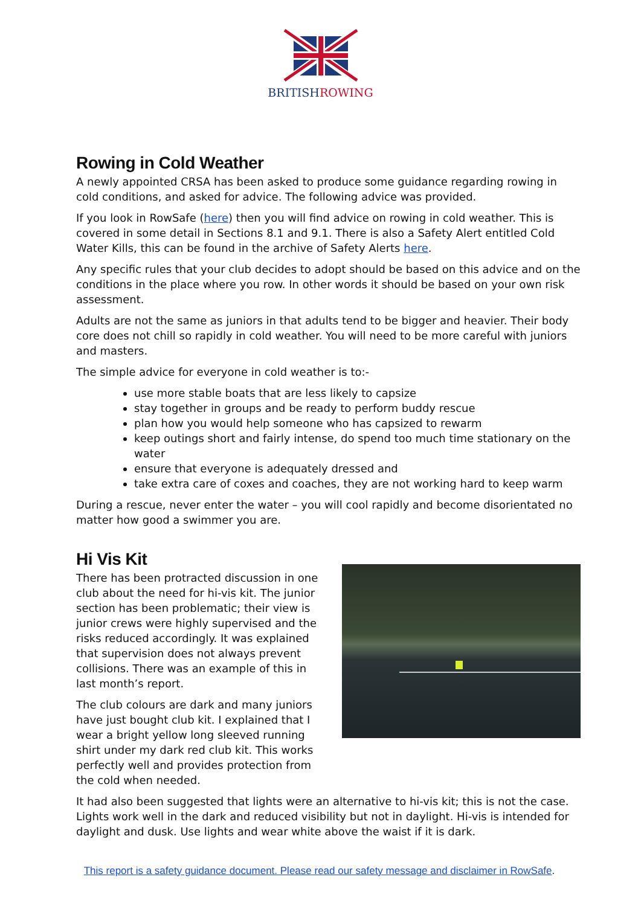BRITISHROWING
Rowing in Cold Weather
A newly appointed CRSA has been asked to produce some guidance regarding rowing in cold conditions, and asked for advice. The following advice was provided.
If you look in RowSafe (here) then you will find advice on rowing in cold weather. This is covered in some detail in Sections 8.1 and 9.1. There is also a Safety Alert entitled Cold Water Kills, this can be found in the archive of Safety Alerts here.
Any specific rules that your club decides to adopt should be based on this advice and on the conditions in the place where you row. In other words it should be based on your own risk assessment.
Adults are not the same as juniors in that adults tend to be bigger and heavier. Their body core does not chill so rapidly in cold weather. You will need to be more careful with juniors and masters.
The simple advice for everyone in cold weather is to:-
use more stable boats that are less likely to capsize
stay together in groups and be ready to perform buddy rescue
plan how you would help someone who has capsized to rewarm
keep outings short and fairly intense, do spend too much time stationary on the water
ensure that everyone is adequately dressed and
take extra care of coxes and coaches, they are not working hard to keep warm
During a rescue, never enter the water – you will cool rapidly and become disorientated no matter how good a swimmer you are.
Hi Vis Kit
There has been protracted discussion in one club about the need for hi-vis kit. The junior section has been problematic; their view is junior crews were highly supervised and the risks reduced accordingly. It was explained that supervision does not always prevent collisions. There was an example of this in last month’s report.
The club colours are dark and many juniors have just bought club kit. I explained that I wear a bright yellow long sleeved running shirt under my dark red club kit. This works perfectly well and provides protection from the cold when needed.
It had also been suggested that lights were an alternative to hi-vis kit; this is not the case. Lights work well in the dark and reduced visibility but not in daylight. Hi-vis is intended for daylight and dusk. Use lights and wear white above the waist if it is dark.
This report is a safety guidance document. Please read our safety message and disclaimer in RowSafe.